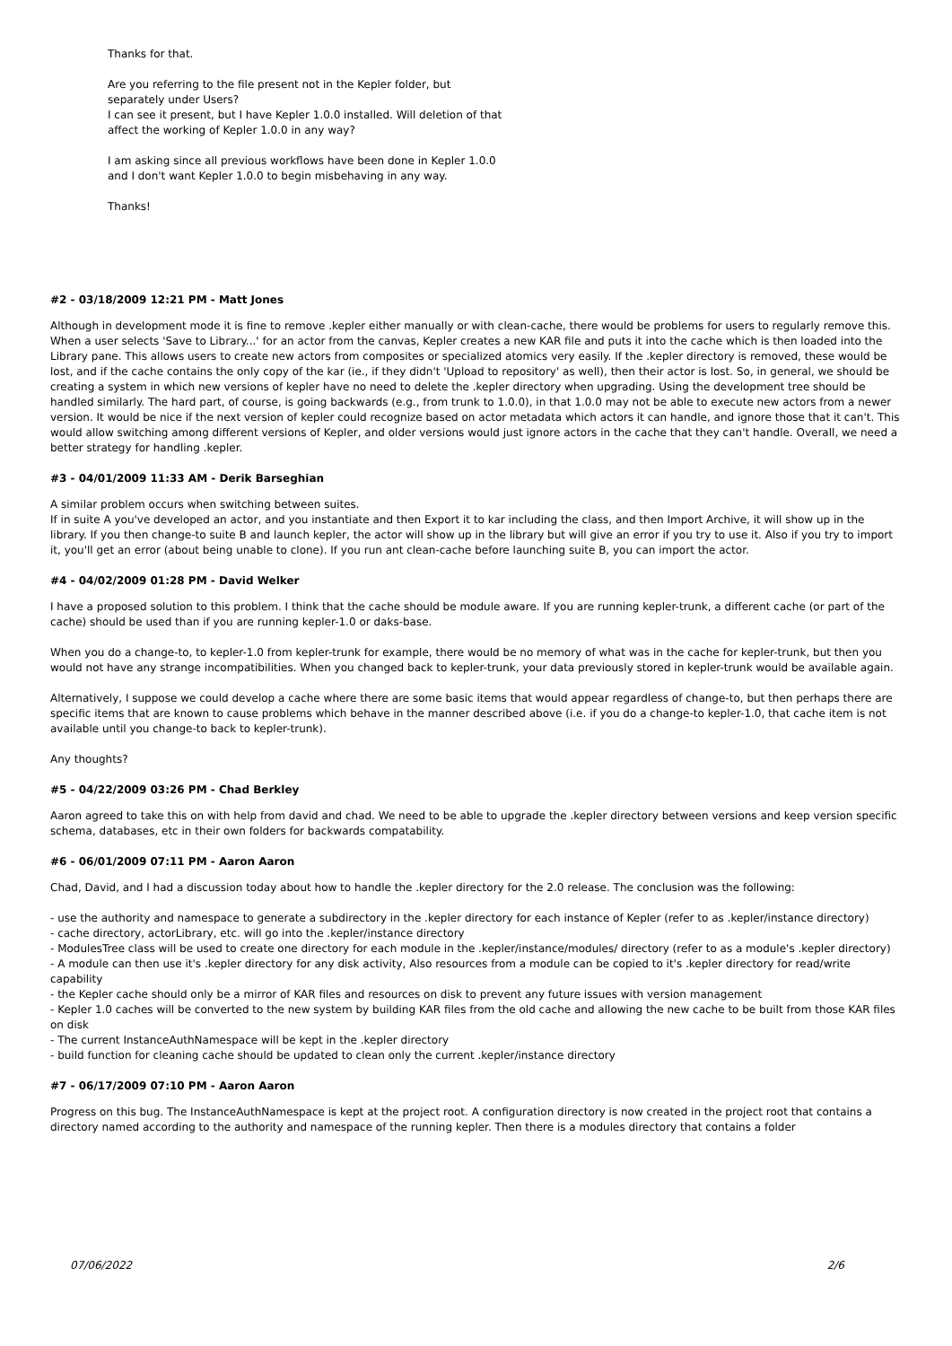Thanks for that.
Are you referring to the file present not in the Kepler folder, but separately under Users?
I can see it present, but I have Kepler 1.0.0 installed. Will deletion of that affect the working of Kepler 1.0.0 in any way?
I am asking since all previous workflows have been done in Kepler 1.0.0 and I don't want Kepler 1.0.0 to begin misbehaving in any way.
Thanks!
#2 - 03/18/2009 12:21 PM - Matt Jones
Although in development mode it is fine to remove .kepler either manually or with clean-cache, there would be problems for users to regularly remove this. When a user selects 'Save to Library...' for an actor from the canvas, Kepler creates a new KAR file and puts it into the cache which is then loaded into the Library pane. This allows users to create new actors from composites or specialized atomics very easily. If the .kepler directory is removed, these would be lost, and if the cache contains the only copy of the kar (ie., if they didn't 'Upload to repository' as well), then their actor is lost. So, in general, we should be creating a system in which new versions of kepler have no need to delete the .kepler directory when upgrading. Using the development tree should be handled similarly. The hard part, of course, is going backwards (e.g., from trunk to 1.0.0), in that 1.0.0 may not be able to execute new actors from a newer version. It would be nice if the next version of kepler could recognize based on actor metadata which actors it can handle, and ignore those that it can't. This would allow switching among different versions of Kepler, and older versions would just ignore actors in the cache that they can't handle. Overall, we need a better strategy for handling .kepler.
#3 - 04/01/2009 11:33 AM - Derik Barseghian
A similar problem occurs when switching between suites.
If in suite A you've developed an actor, and you instantiate and then Export it to kar including the class, and then Import Archive, it will show up in the library. If you then change-to suite B and launch kepler, the actor will show up in the library but will give an error if you try to use it. Also if you try to import it, you'll get an error (about being unable to clone). If you run ant clean-cache before launching suite B, you can import the actor.
#4 - 04/02/2009 01:28 PM - David Welker
I have a proposed solution to this problem. I think that the cache should be module aware. If you are running kepler-trunk, a different cache (or part of the cache) should be used than if you are running kepler-1.0 or daks-base.
When you do a change-to, to kepler-1.0 from kepler-trunk for example, there would be no memory of what was in the cache for kepler-trunk, but then you would not have any strange incompatibilities. When you changed back to kepler-trunk, your data previously stored in kepler-trunk would be available again.
Alternatively, I suppose we could develop a cache where there are some basic items that would appear regardless of change-to, but then perhaps there are specific items that are known to cause problems which behave in the manner described above (i.e. if you do a change-to kepler-1.0, that cache item is not available until you change-to back to kepler-trunk).
Any thoughts?
#5 - 04/22/2009 03:26 PM - Chad Berkley
Aaron agreed to take this on with help from david and chad. We need to be able to upgrade the .kepler directory between versions and keep version specific schema, databases, etc in their own folders for backwards compatability.
#6 - 06/01/2009 07:11 PM - Aaron Aaron
Chad, David, and I had a discussion today about how to handle the .kepler directory for the 2.0 release. The conclusion was the following:
- use the authority and namespace to generate a subdirectory in the .kepler directory for each instance of Kepler (refer to as .kepler/instance directory)
- cache directory, actorLibrary, etc. will go into the .kepler/instance directory
- ModulesTree class will be used to create one directory for each module in the .kepler/instance/modules/ directory (refer to as a module's .kepler directory)
- A module can then use it's .kepler directory for any disk activity, Also resources from a module can be copied to it's .kepler directory for read/write capability
- the Kepler cache should only be a mirror of KAR files and resources on disk to prevent any future issues with version management
- Kepler 1.0 caches will be converted to the new system by building KAR files from the old cache and allowing the new cache to be built from those KAR files on disk
- The current InstanceAuthNamespace will be kept in the .kepler directory
- build function for cleaning cache should be updated to clean only the current .kepler/instance directory
#7 - 06/17/2009 07:10 PM - Aaron Aaron
Progress on this bug. The InstanceAuthNamespace is kept at the project root. A configuration directory is now created in the project root that contains a directory named according to the authority and namespace of the running kepler. Then there is a modules directory that contains a folder
07/06/2022 2/6